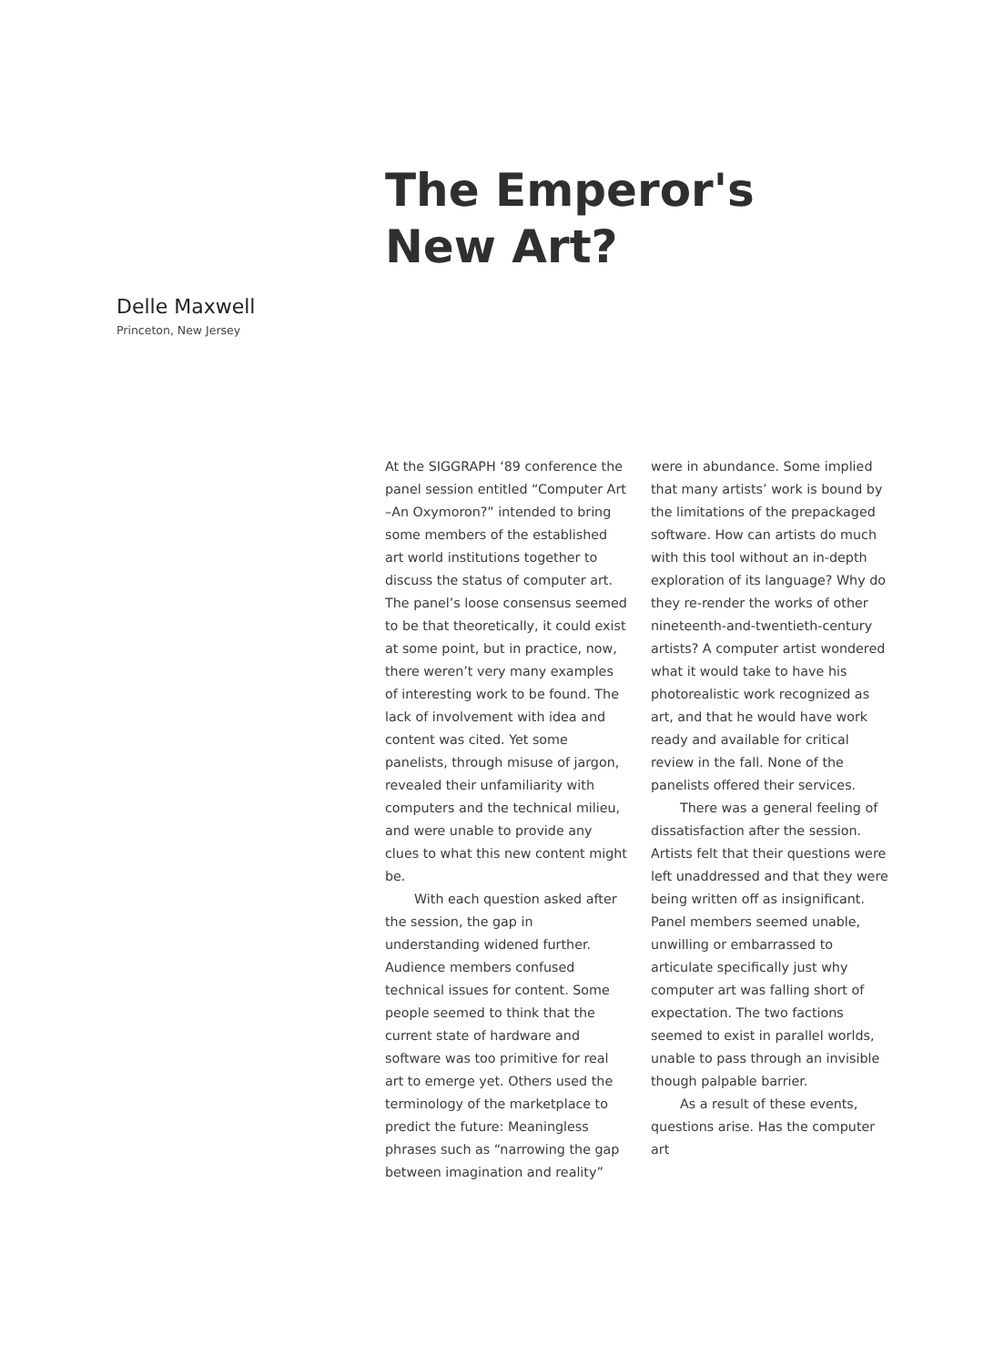The Emperor's New Art?
Delle Maxwell
Princeton, New Jersey
At the SIGGRAPH ‘89 conference the panel session entitled “Computer Art –An Oxymoron?” intended to bring some members of the established art world institutions together to discuss the status of computer art. The panel’s loose consensus seemed to be that theoretically, it could exist at some point, but in practice, now, there weren’t very many examples of interesting work to be found. The lack of involvement with idea and content was cited. Yet some panelists, through misuse of jargon, revealed their unfamiliarity with computers and the technical milieu, and were unable to provide any clues to what this new content might be.
With each question asked after the session, the gap in understanding widened further. Audience members confused technical issues for content. Some people seemed to think that the current state of hardware and software was too primitive for real art to emerge yet. Others used the terminology of the marketplace to predict the future: Meaningless phrases such as “narrowing the gap between imagination and reality” were in abundance. Some implied that many artists’ work is bound by the limitations of the prepackaged software. How can artists do much with this tool without an in-depth exploration of its language? Why do they re-render the works of other nineteenth-and-twentieth-century artists? A computer artist wondered what it would take to have his photorealistic work recognized as art, and that he would have work ready and available for critical review in the fall. None of the panelists offered their services.
There was a general feeling of dissatisfaction after the session. Artists felt that their questions were left unaddressed and that they were being written off as insignificant. Panel members seemed unable, unwilling or embarrassed to articulate specifically just why computer art was falling short of expectation. The two factions seemed to exist in parallel worlds, unable to pass through an invisible though palpable barrier.
As a result of these events, questions arise. Has the computer art